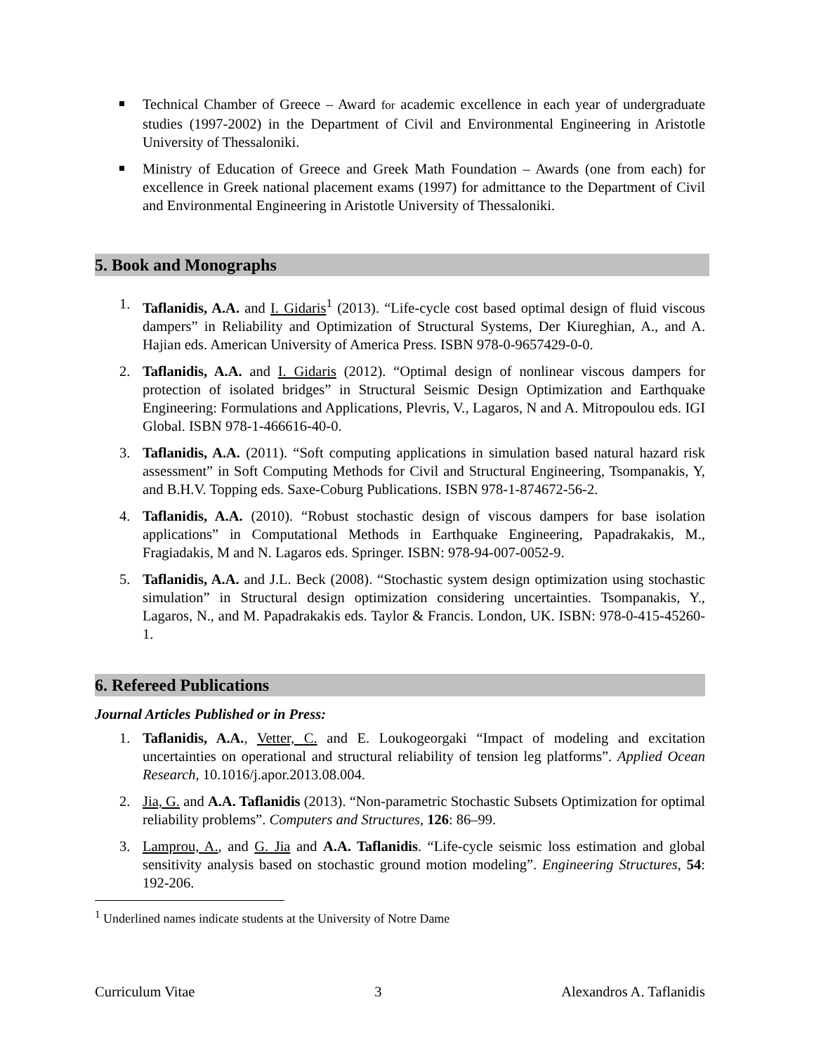Technical Chamber of Greece – Award for academic excellence in each year of undergraduate studies (1997-2002) in the Department of Civil and Environmental Engineering in Aristotle University of Thessaloniki.
Ministry of Education of Greece and Greek Math Foundation – Awards (one from each) for excellence in Greek national placement exams (1997) for admittance to the Department of Civil and Environmental Engineering in Aristotle University of Thessaloniki.
5. Book and Monographs
1. Taflanidis, A.A. and I. Gidaris<sup>1</sup> (2013). “Life-cycle cost based optimal design of fluid viscous dampers” in Reliability and Optimization of Structural Systems, Der Kiureghian, A., and A. Hajian eds. American University of America Press. ISBN 978-0-9657429-0-0.
2. Taflanidis, A.A. and I. Gidaris (2012). “Optimal design of nonlinear viscous dampers for protection of isolated bridges” in Structural Seismic Design Optimization and Earthquake Engineering: Formulations and Applications, Plevris, V., Lagaros, N and A. Mitropoulou eds. IGI Global. ISBN 978-1-466616-40-0.
3. Taflanidis, A.A. (2011). “Soft computing applications in simulation based natural hazard risk assessment” in Soft Computing Methods for Civil and Structural Engineering, Tsompanakis, Y, and B.H.V. Topping eds. Saxe-Coburg Publications. ISBN 978-1-874672-56-2.
4. Taflanidis, A.A. (2010). “Robust stochastic design of viscous dampers for base isolation applications” in Computational Methods in Earthquake Engineering, Papadrakakis, M., Fragiadakis, M and N. Lagaros eds. Springer. ISBN: 978-94-007-0052-9.
5. Taflanidis, A.A. and J.L. Beck (2008). “Stochastic system design optimization using stochastic simulation” in Structural design optimization considering uncertainties. Tsompanakis, Y., Lagaros, N., and M. Papadrakakis eds. Taylor & Francis. London, UK. ISBN: 978-0-415-45260-1.
6. Refereed Publications
Journal Articles Published or in Press:
1. Taflanidis, A.A., Vetter, C. and E. Loukogeorgaki “Impact of modeling and excitation uncertainties on operational and structural reliability of tension leg platforms”. Applied Ocean Research, 10.1016/j.apor.2013.08.004.
2. Jia, G. and A.A. Taflanidis (2013). “Non-parametric Stochastic Subsets Optimization for optimal reliability problems”. Computers and Structures, 126: 86–99.
3. Lamprou, A., and G. Jia and A.A. Taflanidis. “Life-cycle seismic loss estimation and global sensitivity analysis based on stochastic ground motion modeling”. Engineering Structures, 54: 192-206.
<sup>1</sup> Underlined names indicate students at the University of Notre Dame
Curriculum Vitae 3 Alexandros A. Taflanidis